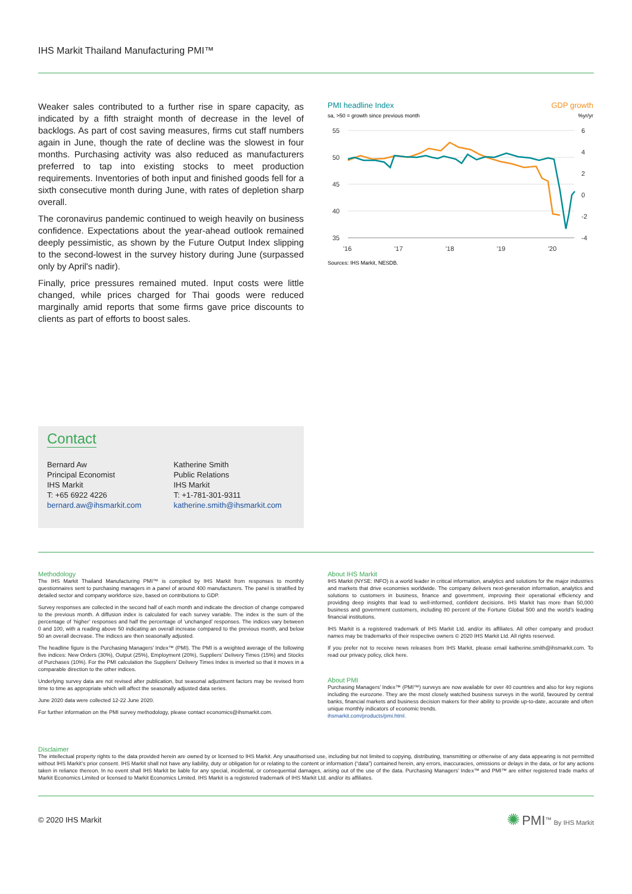IHS Markit Thailand Manufacturing PMI™
Weaker sales contributed to a further rise in spare capacity, as indicated by a fifth straight month of decrease in the level of backlogs. As part of cost saving measures, firms cut staff numbers again in June, though the rate of decline was the slowest in four months. Purchasing activity was also reduced as manufacturers preferred to tap into existing stocks to meet production requirements. Inventories of both input and finished goods fell for a sixth consecutive month during June, with rates of depletion sharp overall.
The coronavirus pandemic continued to weigh heavily on business confidence. Expectations about the year-ahead outlook remained deeply pessimistic, as shown by the Future Output Index slipping to the second-lowest in the survey history during June (surpassed only by April's nadir).
Finally, price pressures remained muted. Input costs were little changed, while prices charged for Thai goods were reduced marginally amid reports that some firms gave price discounts to clients as part of efforts to boost sales.
PMI headline Index
GDP growth
sa, >50 = growth since previous month
%yr/yr
55
50
45
40
35
6
4
2
0
-2
-4
'16
'17
'18
'19
'20
Sources: IHS Markit, NESDB.
Contact
Bernard Aw
Principal Economist
IHS Markit
T: +65 6922 4226
bernard.aw@ihsmarkit.com
Katherine Smith
Public Relations
IHS Markit
T: +1-781-301-9311
katherine.smith@ihsmarkit.com
Methodology
The IHS Markit Thailand Manufacturing PMI™ is compiled by IHS Markit from responses to monthly questionnaires sent to purchasing managers in a panel of around 400 manufacturers. The panel is stratified by detailed sector and company workforce size, based on contributions to GDP.
Survey responses are collected in the second half of each month and indicate the direction of change compared to the previous month. A diffusion index is calculated for each survey variable. The index is the sum of the percentage of ‘higher’ responses and half the percentage of ‘unchanged’ responses. The indices vary between 0 and 100, with a reading above 50 indicating an overall increase compared to the previous month, and below 50 an overall decrease. The indices are then seasonally adjusted.
The headline figure is the Purchasing Managers’ Index™ (PMI). The PMI is a weighted average of the following five indices: New Orders (30%), Output (25%), Employment (20%), Suppliers’ Delivery Times (15%) and Stocks of Purchases (10%). For the PMI calculation the Suppliers’ Delivery Times Index is inverted so that it moves in a comparable direction to the other indices.
Underlying survey data are not revised after publication, but seasonal adjustment factors may be revised from time to time as appropriate which will affect the seasonally adjusted data series.
June 2020 data were collected 12-22 June 2020.
For further information on the PMI survey methodology, please contact economics@ihsmarkit.com.
About IHS Markit
IHS Markit (NYSE: INFO) is a world leader in critical information, analytics and solutions for the major industries and markets that drive economies worldwide. The company delivers next-generation information, analytics and solutions to customers in business, finance and government, improving their operational efficiency and providing deep insights that lead to well-informed, confident decisions. IHS Markit has more than 50,000 business and government customers, including 80 percent of the Fortune Global 500 and the world’s leading financial institutions.
IHS Markit is a registered trademark of IHS Markit Ltd. and/or its affiliates. All other company and product names may be trademarks of their respective owners © 2020 IHS Markit Ltd. All rights reserved.
If you prefer not to receive news releases from IHS Markit, please email katherine.smith@ihsmarkit.com. To read our privacy policy, click here.
About PMI
Purchasing Managers’ Index™ (PMI™) surveys are now available for over 40 countries and also for key regions including the eurozone. They are the most closely watched business surveys in the world, favoured by central banks, financial markets and business decision makers for their ability to provide up-to-date, accurate and often unique monthly indicators of economic trends.
ihsmarkit.com/products/pmi.html.
Disclaimer
The intellectual property rights to the data provided herein are owned by or licensed to IHS Markit. Any unauthorised use, including but not limited to copying, distributing, transmitting or otherwise of any data appearing is not permitted without IHS Markit’s prior consent. IHS Markit shall not have any liability, duty or obligation for or relating to the content or information (“data”) contained herein, any errors, inaccuracies, omissions or delays in the data, or for any actions taken in reliance thereon. In no event shall IHS Markit be liable for any special, incidental, or consequential damages, arising out of the use of the data. Purchasing Managers’ Index™ and PMI™ are either registered trade marks of Markit Economics Limited or licensed to Markit Economics Limited. IHS Markit is a registered trademark of IHS Markit Ltd. and/or its affiliates.
© 2020 IHS Markit ✺ PMI<sup>™</sup> By IHS Markit